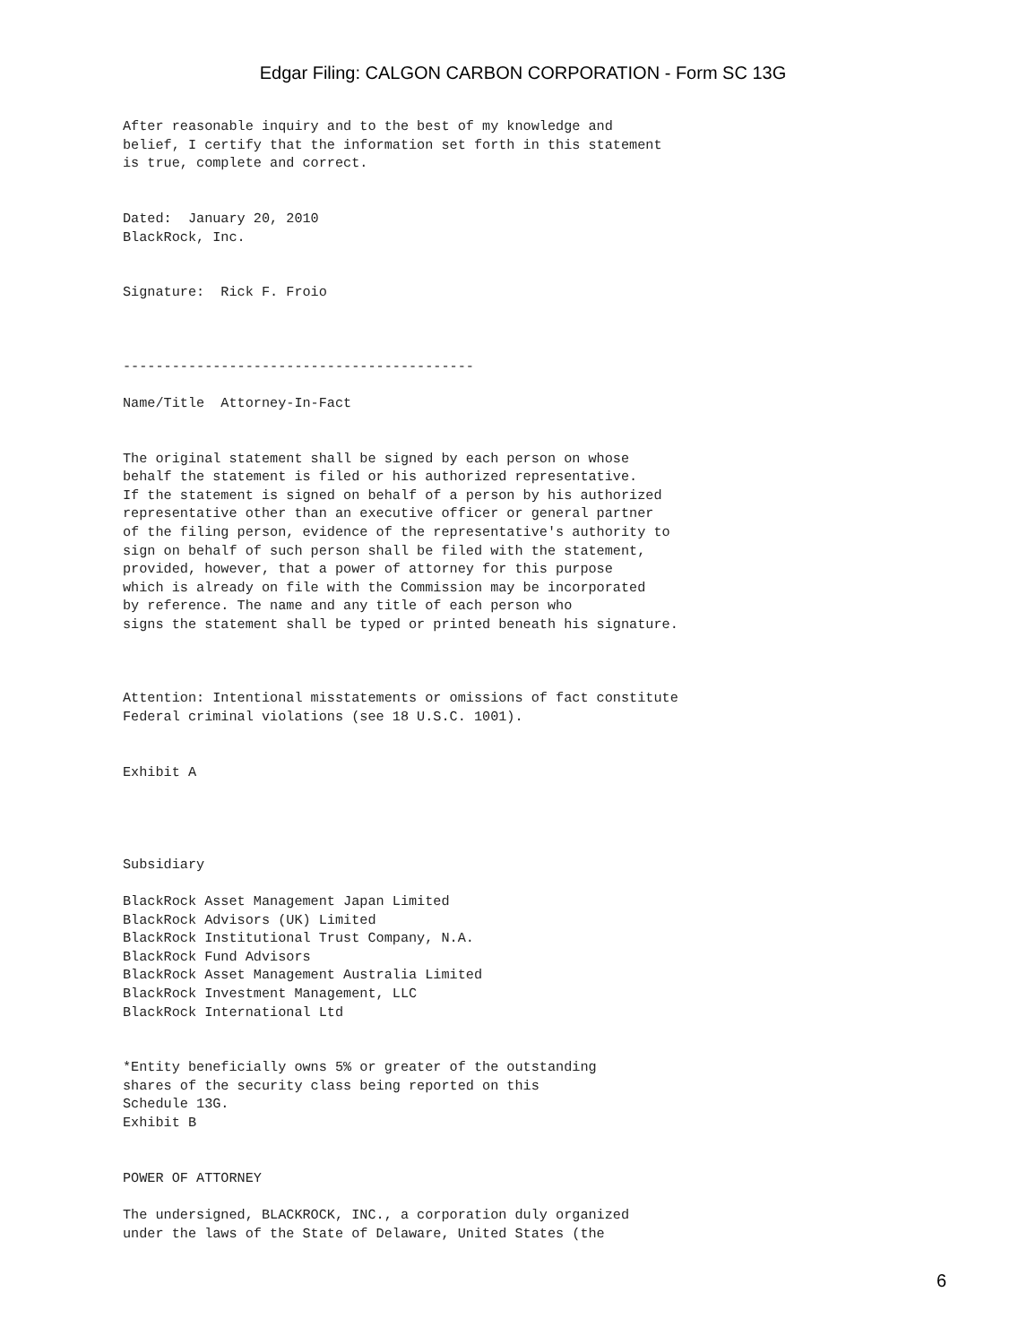Edgar Filing: CALGON CARBON CORPORATION - Form SC 13G
After reasonable inquiry and to the best of my knowledge and
belief, I certify that the information set forth in this statement
is true, complete and correct.


Dated:  January 20, 2010
BlackRock, Inc.


Signature:  Rick F. Froio



-------------------------------------------

Name/Title  Attorney-In-Fact


The original statement shall be signed by each person on whose
behalf the statement is filed or his authorized representative.
If the statement is signed on behalf of a person by his authorized
representative other than an executive officer or general partner
of the filing person, evidence of the representative's authority to
sign on behalf of such person shall be filed with the statement,
provided, however, that a power of attorney for this purpose
which is already on file with the Commission may be incorporated
by reference. The name and any title of each person who
signs the statement shall be typed or printed beneath his signature.



Attention: Intentional misstatements or omissions of fact constitute
Federal criminal violations (see 18 U.S.C. 1001).


Exhibit A




Subsidiary

BlackRock Asset Management Japan Limited
BlackRock Advisors (UK) Limited
BlackRock Institutional Trust Company, N.A.
BlackRock Fund Advisors
BlackRock Asset Management Australia Limited
BlackRock Investment Management, LLC
BlackRock International Ltd


*Entity beneficially owns 5% or greater of the outstanding
shares of the security class being reported on this
Schedule 13G.
Exhibit B


POWER OF ATTORNEY

The undersigned, BLACKROCK, INC., a corporation duly organized
under the laws of the State of Delaware, United States (the
6